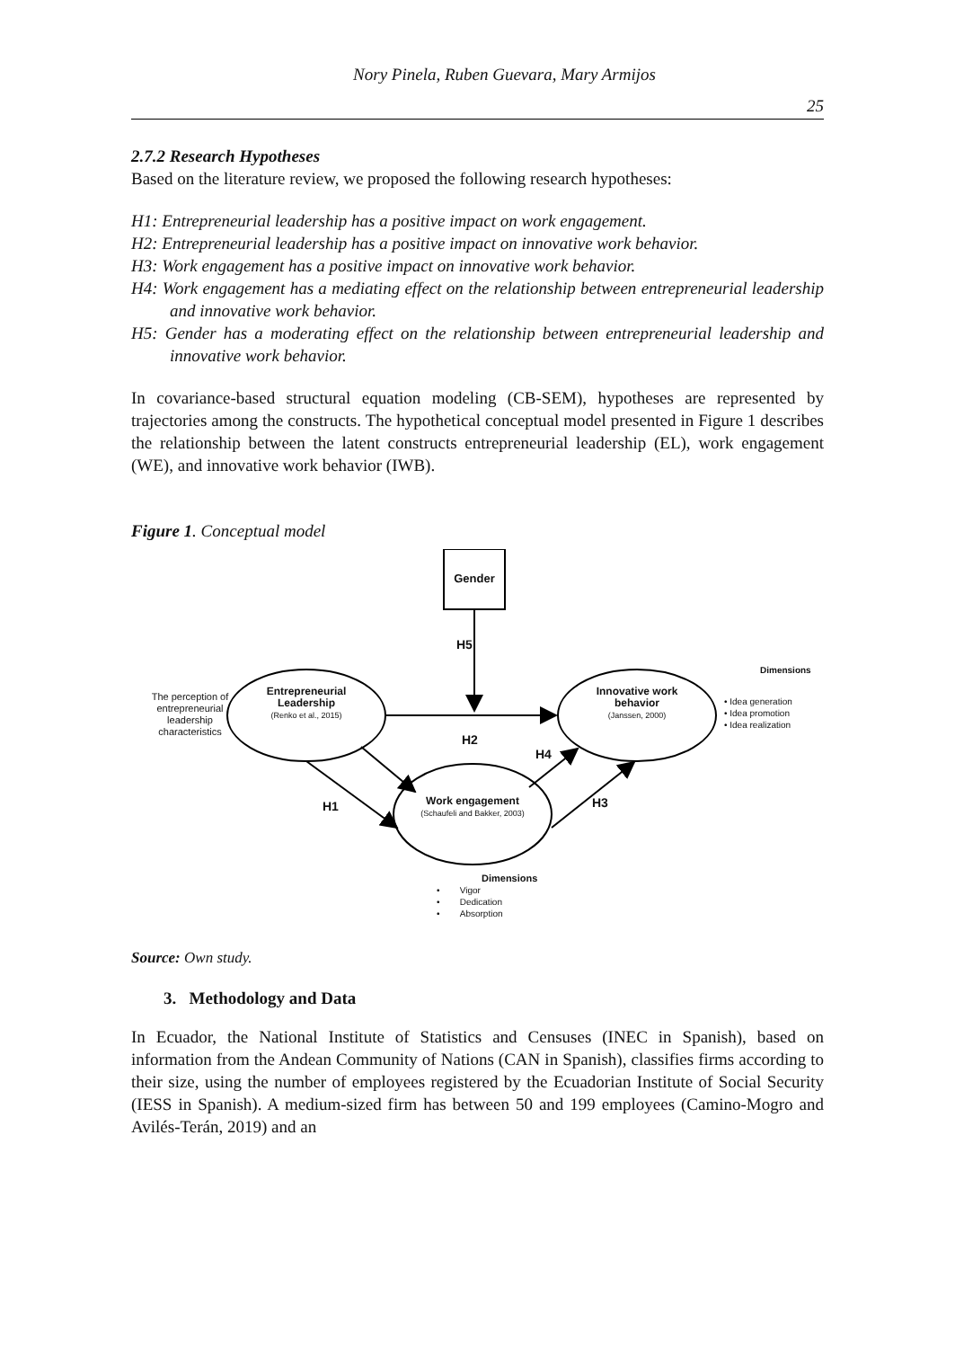Nory Pinela, Ruben Guevara, Mary Armijos
25
2.7.2 Research Hypotheses
Based on the literature review, we proposed the following research hypotheses:
H1: Entrepreneurial leadership has a positive impact on work engagement.
H2: Entrepreneurial leadership has a positive impact on innovative work behavior.
H3: Work engagement has a positive impact on innovative work behavior.
H4: Work engagement has a mediating effect on the relationship between entrepreneurial leadership and innovative work behavior.
H5: Gender has a moderating effect on the relationship between entrepreneurial leadership and innovative work behavior.
In covariance-based structural equation modeling (CB-SEM), hypotheses are represented by trajectories among the constructs. The hypothetical conceptual model presented in Figure 1 describes the relationship between the latent constructs entrepreneurial leadership (EL), work engagement (WE), and innovative work behavior (IWB).
Figure 1. Conceptual model
Gender
H5
Dimensions
The perception of entrepreneurial leadership characteristics
Entrepreneurial Leadership
(Renko et al., 2015)
Innovative work behavior
(Janssen, 2000)
• Idea generation
• Idea promotion
• Idea realization
H2
H4
H1 H3
Work engagement
(Schaufeli and Bakker, 2003)
Dimensions
• Vigor
• Dedication
• Absorption
Source: Own study.
3. Methodology and Data
In Ecuador, the National Institute of Statistics and Censuses (INEC in Spanish), based on information from the Andean Community of Nations (CAN in Spanish), classifies firms according to their size, using the number of employees registered by the Ecuadorian Institute of Social Security (IESS in Spanish). A medium-sized firm has between 50 and 199 employees (Camino-Mogro and Avilés-Terán, 2019) and an